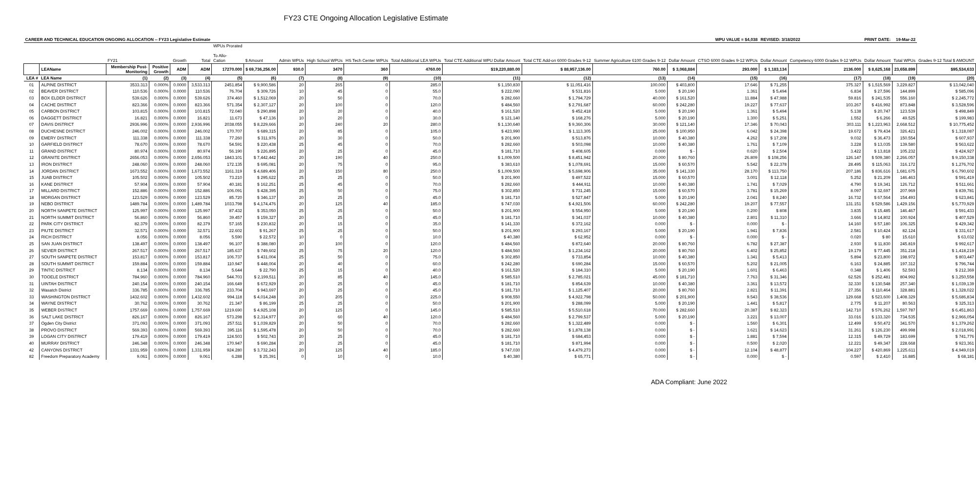FY23 CTE Ongoing Allocation Legislative Estimate
| CAREER AND TECHNICAL EDUCATION ONGOING ALLOCATION -- FY23 Legislative Estimate | | | | | | WPU VALUE = $4,038 | | | | | | | | | | | REVISED: 3/18/2022 | | PRINT DATE: | 19-Mar-22 | |
| | | FY21 | | Growth | Total | WPUs Prorated To Allo- Cation | $ Amount | Admin WPUs | High School WPUs | HS Tech Center WPUs | Total Additional LEA WPUs | Total CTE Additional WPU Dollar Amount | Total CTE Add-on 6000 Grades 9-12 | Summer Agriculture 6100 Grades 9-12 | Dollar Amount | CTSO 6000 Grades 9-12 WPUs | Dollar Amount | Competency 6000 Grades 9-12 WPUs | Dollar Amount | Total WPUs | Grades 9-12 Total $ AMOUNT |
| | LEAName | Membership Post- Monitoring | Positive Growth | ADM | ADM | 17270.000 | $ 69,736,256.00 | 930.0 | 3470 | 360 | 4760.00 | $19,220,880.00 | $ 88,957,136.00 | 760.00 | $ 3,068,884 | 293.000 | $ 1,183,134 | 2136.000 | $ 8,625,168 | 23,658.899 | $95,534,633 |
| LEA # | LEA Name | (1) | (2) | (3) | (4) | (5) | (6) | (7) | (8) | (9) | (10) | (11) | (12) | (13) | (14) | (15) | (16) | (17) | (18) | (19) | (20) |
| 01 | ALPINE DISTRICT | 3533.313 | 0.000% | 0.0000 | 3,533.313 | 2451.854 | $ 9,900,586 | 20 | 265 | 0 | 285.0 | $ 1,150,830 | $ 11,051,416 | 100.000 | $ 403,800 | 17.646 | $ 71,255 | 375.327 | $ 1,515,569 | 3,229.827 | $ 13,042,040 |
| 02 | BEAVER DISTRICT | 110.536 | 0.000% | 0.0000 | 110.536 | 76.704 | $ 309,726 | 10 | 45 | 0 | 55.0 | $ 222,090 | $ 531,816 | 5.000 | $ 20,190 | 1.361 | $ 5,494 | 6.834 | $ 27,596 | 144.899 | $ 585,096 |
| 03 | BOX ELDER DISTRICT | 539.626 | 0.000% | 0.0000 | 539.626 | 374.460 | $ 1,512,069 | 20 | 50 | 0 | 70.0 | $ 282,660 | $ 1,794,729 | 40.000 | $ 161,520 | 11.884 | $ 47,988 | 59.816 | $ 241,535 | 556.160 | $ 2,245,772 |
| 04 | CACHE DISTRICT | 823.366 | 0.000% | 0.0000 | 823.366 | 571.354 | $ 2,307,127 | 20 | 100 | 0 | 120.0 | $ 484,560 | $ 2,791,687 | 60.000 | $ 242,280 | 19.227 | $ 77,637 | 103.267 | $ 416,992 | 873.848 | $ 3,528,596 |
| 05 | CARBON DISTRICT | 103.815 | 0.000% | 0.0000 | 103.815 | 72.040 | $ 290,898 | 20 | 20 | 0 | 40.0 | $ 161,520 | $ 452,418 | 5.000 | $ 20,190 | 1.361 | $ 5,494 | 5.138 | $ 20,747 | 123.539 | $ 498,849 |
| 06 | DAGGETT DISTRICT | 16.821 | 0.000% | 0.0000 | 16.821 | 11.673 | $ 47,136 | 10 | 20 | 0 | 30.0 | $ 121,140 | $ 168,276 | 5.000 | $ 20,190 | 1.300 | $ 5,251 | 1.552 | $ 6,266 | 49.525 | $ 199,983 |
| 07 | DAVIS DISTRICT | 2936.996 | 0.000% | 0.0000 | 2,936.996 | 2038.055 | $ 8,229,666 | 20 | 240 | 20 | 280.0 | $ 1,130,640 | $ 9,360,306 | 30.000 | $ 121,140 | 17.346 | $ 70,043 | 303.111 | $ 1,223,963 | 2,668.512 | $ 10,775,452 |
| 08 | DUCHESNE DISTRICT | 246.002 | 0.000% | 0.0000 | 246.002 | 170.707 | $ 689,315 | 20 | 85 | 0 | 105.0 | $ 423,990 | $ 1,113,305 | 25.000 | $ 100,950 | 6.042 | $ 24,398 | 19.672 | $ 79,434 | 326.421 | $ 1,318,087 |
| 09 | EMERY DISTRICT | 111.338 | 0.000% | 0.0000 | 111.338 | 77.260 | $ 311,976 | 20 | 30 | 0 | 50.0 | $ 201,900 | $ 513,876 | 10.000 | $ 40,380 | 4.262 | $ 17,208 | 9.032 | $ 36,473 | 150.554 | $ 607,937 |
| 10 | GARFIELD DISTRICT | 78.670 | 0.000% | 0.0000 | 78.670 | 54.591 | $ 220,438 | 25 | 45 | 0 | 70.0 | $ 282,660 | $ 503,098 | 10.000 | $ 40,380 | 1.761 | $ 7,109 | 3.228 | $ 13,035 | 139.580 | $ 563,622 |
| 11 | GRAND DISTRICT | 80.974 | 0.000% | 0.0000 | 80.974 | 56.190 | $ 226,895 | 20 | 25 | 0 | 45.0 | $ 181,710 | $ 408,605 | 0.000 | $ - | 0.620 | $ 2,504 | 3.422 | $ 13,818 | 105.232 | $ 424,927 |
| 12 | GRANITE DISTRICT | 2656.053 | 0.000% | 0.0000 | 2,656.053 | 1843.101 | $ 7,442,442 | 20 | 190 | 40 | 250.0 | $ 1,009,500 | $ 8,451,942 | 20.000 | $ 80,760 | 26.809 | $ 108,256 | 126.147 | $ 509,380 | 2,266.057 | $ 9,150,338 |
| 13 | IRON DISTRICT | 248.060 | 0.000% | 0.0000 | 248.060 | 172.135 | $ 695,081 | 20 | 75 | 0 | 95.0 | $ 383,610 | $ 1,078,691 | 15.000 | $ 60,570 | 5.542 | $ 22,378 | 28.495 | $ 115,063 | 316.172 | $ 1,276,702 |
| 14 | JORDAN DISTRICT | 1673.552 | 0.000% | 0.0000 | 1,673.552 | 1161.319 | $ 4,689,406 | 20 | 150 | 80 | 250.0 | $ 1,009,500 | $ 5,698,906 | 35.000 | $ 141,330 | 28.170 | $ 113,750 | 207.186 | $ 836,616 | 1,681.675 | $ 6,790,602 |
| 15 | JUAB DISTRICT | 105.502 | 0.000% | 0.0000 | 105.502 | 73.210 | $ 295,622 | 25 | 25 | 0 | 50.0 | $ 201,900 | $ 497,522 | 15.000 | $ 60,570 | 3.001 | $ 12,118 | 5.252 | $ 21,209 | 146.463 | $ 591,419 |
| 16 | KANE DISTRICT | 57.904 | 0.000% | 0.0000 | 57.904 | 40.181 | $ 162,251 | 25 | 45 | 0 | 70.0 | $ 282,660 | $ 444,911 | 10.000 | $ 40,380 | 1.741 | $ 7,029 | 4.790 | $ 19,341 | 126.712 | $ 511,661 |
| 17 | MILLARD DISTRICT | 152.886 | 0.000% | 0.0000 | 152.886 | 106.091 | $ 428,395 | 25 | 50 | 0 | 75.0 | $ 302,850 | $ 731,245 | 15.000 | $ 60,570 | 3.781 | $ 15,269 | 8.097 | $ 32,697 | 207.969 | $ 839,781 |
| 18 | MORGAN DISTRICT | 123.529 | 0.000% | 0.0000 | 123.529 | 85.720 | $ 346,137 | 20 | 25 | 0 | 45.0 | $ 181,710 | $ 527,847 | 5.000 | $ 20,190 | 2.041 | $ 8,240 | 16.732 | $ 67,564 | 154.493 | $ 623,841 |
| 19 | NEBO DISTRICT | 1489.784 | 0.000% | 0.0000 | 1,489.784 | 1033.798 | $ 4,174,476 | 20 | 125 | 40 | 185.0 | $ 747,030 | $ 4,921,506 | 60.000 | $ 242,280 | 19.207 | $ 77,557 | 131.151 | $ 529,586 | 1,429.156 | $ 5,770,929 |
| 20 | NORTH SANPETE DISTRICT | 125.997 | 0.000% | 0.0000 | 125.997 | 87.432 | $ 353,050 | 25 | 25 | 0 | 50.0 | $ 201,900 | $ 554,950 | 5.000 | $ 20,190 | 0.200 | $ 808 | 3.835 | $ 15,485 | 146.467 | $ 591,433 |
| 21 | NORTH SUMMIT DISTRICT | 56.860 | 0.000% | 0.0000 | 56.860 | 39.457 | $ 159,327 | 20 | 25 | 0 | 45.0 | $ 181,710 | $ 341,037 | 10.000 | $ 40,380 | 2.801 | $ 11,310 | 3.666 | $ 14,802 | 100.924 | $ 407,529 |
| 22 | PARK CITY DISTRICT | 82.379 | 0.000% | 0.0000 | 82.379 | 57.165 | $ 230,832 | 20 | 15 | 0 | 35.0 | $ 141,330 | $ 372,162 | 0.000 | $ - | 0.000 | $ - | 14.160 | $ 57,180 | 106.325 | $ 429,342 |
| 23 | PIUTE DISTRICT | 32.571 | 0.000% | 0.0000 | 32.571 | 22.602 | $ 91,267 | 25 | 25 | 0 | 50.0 | $ 201,900 | $ 293,167 | 5.000 | $ 20,190 | 1.941 | $ 7,836 | 2.581 | $ 10,424 | 82.124 | $ 331,617 |
| 24 | RICH DISTRICT | 8.056 | 0.000% | 0.0000 | 8.056 | 5.590 | $ 22,572 | 10 | 0 | 0 | 10.0 | $ 40,380 | $ 62,952 | 0.000 | $ - | 0.000 | $ - | 0.020 | $ 80 | 15.610 | $ 63,032 |
| 25 | SAN JUAN DISTRICT | 138.497 | 0.000% | 0.0000 | 138.497 | 96.107 | $ 388,080 | 20 | 100 | 0 | 120.0 | $ 484,560 | $ 872,640 | 20.000 | $ 80,760 | 6.782 | $ 27,387 | 2.930 | $ 11,830 | 245.819 | $ 992,617 |
| 26 | SEVIER DISTRICT | 267.517 | 0.000% | 0.0000 | 267.517 | 185.637 | $ 749,602 | 25 | 75 | 20 | 120.0 | $ 484,560 | $ 1,234,162 | 20.000 | $ 80,760 | 6.402 | $ 25,852 | 19.179 | $ 77,445 | 351.218 | $ 1,418,219 |
| 27 | SOUTH SANPETE DISTRICT | 153.817 | 0.000% | 0.0000 | 153.817 | 106.737 | $ 431,004 | 25 | 50 | 0 | 75.0 | $ 302,850 | $ 733,854 | 10.000 | $ 40,380 | 1.341 | $ 5,413 | 5.894 | $ 23,800 | 198.972 | $ 803,447 |
| 28 | SOUTH SUMMIT DISTRICT | 159.884 | 0.000% | 0.0000 | 159.884 | 110.947 | $ 448,004 | 20 | 40 | 0 | 60.0 | $ 242,280 | $ 690,284 | 15.000 | $ 60,570 | 5.202 | $ 21,005 | 6.163 | $ 24,885 | 197.312 | $ 796,744 |
| 29 | TINTIC DISTRICT | 8.134 | 0.000% | 0.0000 | 8.134 | 5.644 | $ 22,790 | 25 | 15 | 0 | 40.0 | $ 161,520 | $ 184,310 | 5.000 | $ 20,190 | 1.601 | $ 6,463 | 0.348 | $ 1,406 | 52.593 | $ 212,369 |
| 30 | TOOELE DISTRICT | 784.960 | 0.000% | 0.0000 | 784.960 | 544.703 | $ 2,199,511 | 20 | 85 | 40 | 145.0 | $ 585,510 | $ 2,785,021 | 45.000 | $ 181,710 | 7.763 | $ 31,346 | 62.526 | $ 252,481 | 804.992 | $ 3,250,558 |
| 31 | UINTAH DISTRICT | 240.154 | 0.000% | 0.0000 | 240.154 | 166.649 | $ 672,929 | 20 | 25 | 0 | 45.0 | $ 181,710 | $ 854,639 | 10.000 | $ 40,380 | 3.361 | $ 13,572 | 32.330 | $ 130,548 | 257.340 | $ 1,039,139 |
| 32 | Wasatch District | 336.785 | 0.000% | 0.0000 | 336.785 | 233.704 | $ 943,697 | 20 | 25 | 0 | 45.0 | $ 181,710 | $ 1,125,407 | 20.000 | $ 80,760 | 2.821 | $ 11,391 | 27.356 | $ 110,464 | 328.881 | $ 1,328,022 |
| 33 | WASHINGTON DISTRICT | 1432.602 | 0.000% | 0.0000 | 1,432.602 | 994.118 | $ 4,014,248 | 20 | 205 | 0 | 225.0 | $ 908,550 | $ 4,922,798 | 50.000 | $ 201,900 | 9.543 | $ 38,536 | 129.668 | $ 523,600 | 1,408.329 | $ 5,686,834 |
| 34 | WAYNE DISTRICT | 30.762 | 0.000% | 0.0000 | 30.762 | 21.347 | $ 86,199 | 25 | 25 | 0 | 50.0 | $ 201,900 | $ 288,099 | 5.000 | $ 20,190 | 1.441 | $ 5,817 | 2.775 | $ 11,207 | 80.563 | $ 325,313 |
| 35 | WEBER DISTRICT | 1757.669 | 0.000% | 0.0000 | 1,757.669 | 1219.690 | $ 4,925,108 | 20 | 125 | 0 | 145.0 | $ 585,510 | $ 5,510,618 | 70.000 | $ 282,660 | 20.387 | $ 82,323 | 142.710 | $ 576,262 | 1,597.787 | $ 6,451,863 |
| 36 | SALT LAKE DISTRICT | 826.167 | 0.000% | 0.0000 | 826.167 | 573.298 | $ 2,314,977 | 20 | 60 | 40 | 120.0 | $ 484,560 | $ 2,799,537 | 5.000 | $ 20,190 | 3.221 | $ 13,007 | 33.016 | $ 133,320 | 734.535 | $ 2,966,054 |
| 37 | Ogden City District | 371.093 | 0.000% | 0.0000 | 371.093 | 257.511 | $ 1,039,829 | 20 | 50 | 0 | 70.0 | $ 282,660 | $ 1,322,489 | 0.000 | $ - | 1.560 | $ 6,301 | 12.499 | $ 50,472 | 341.570 | $ 1,379,262 |
| 38 | PROVO DISTRICT | 569.393 | 0.000% | 0.0000 | 569.393 | 395.116 | $ 1,595,478 | 20 | 50 | 0 | 70.0 | $ 282,660 | $ 1,878,138 | 0.000 | $ - | 3.621 | $ 14,623 | 31.261 | $ 126,230 | 499.998 | $ 2,018,991 |
| 39 | LOGAN CITY DISTRICT | 179.419 | 0.000% | 0.0000 | 179.419 | 124.503 | $ 502,743 | 20 | 25 | 0 | 45.0 | $ 181,710 | $ 684,453 | 0.000 | $ - | 1.881 | $ 7,594 | 12.315 | $ 49,729 | 183.699 | $ 741,776 |
| 40 | MURRAY DISTRICT | 246.348 | 0.000% | 0.0000 | 246.348 | 170.947 | $ 690,284 | 20 | 25 | 0 | 45.0 | $ 181,710 | $ 871,994 | 0.000 | $ - | 0.500 | $ 2,020 | 12.221 | $ 49,347 | 228.668 | $ 923,361 |
| 42 | CANYONS DISTRICT | 1331.959 | 0.000% | 0.0000 | 1,331.959 | 924.280 | $ 3,732,243 | 20 | 125 | 40 | 185.0 | $ 747,030 | $ 4,479,273 | 0.000 | $ - | 12.104 | $ 48,877 | 104.227 | $ 420,869 | 1,225.611 | $ 4,949,019 |
| 82 | Freedom Preparatory Academy | 9.061 | 0.000% | 0.0000 | 9.061 | 6.288 | $ 25,391 | 0 | 10 | 0 | 10.0 | $ 40,380 | $ 65,771 | 0.000 | $ - | 0.000 | $ - | 0.597 | $ 2,410 | 16.885 | $ 68,181 |
ADA Compliant: June 2022